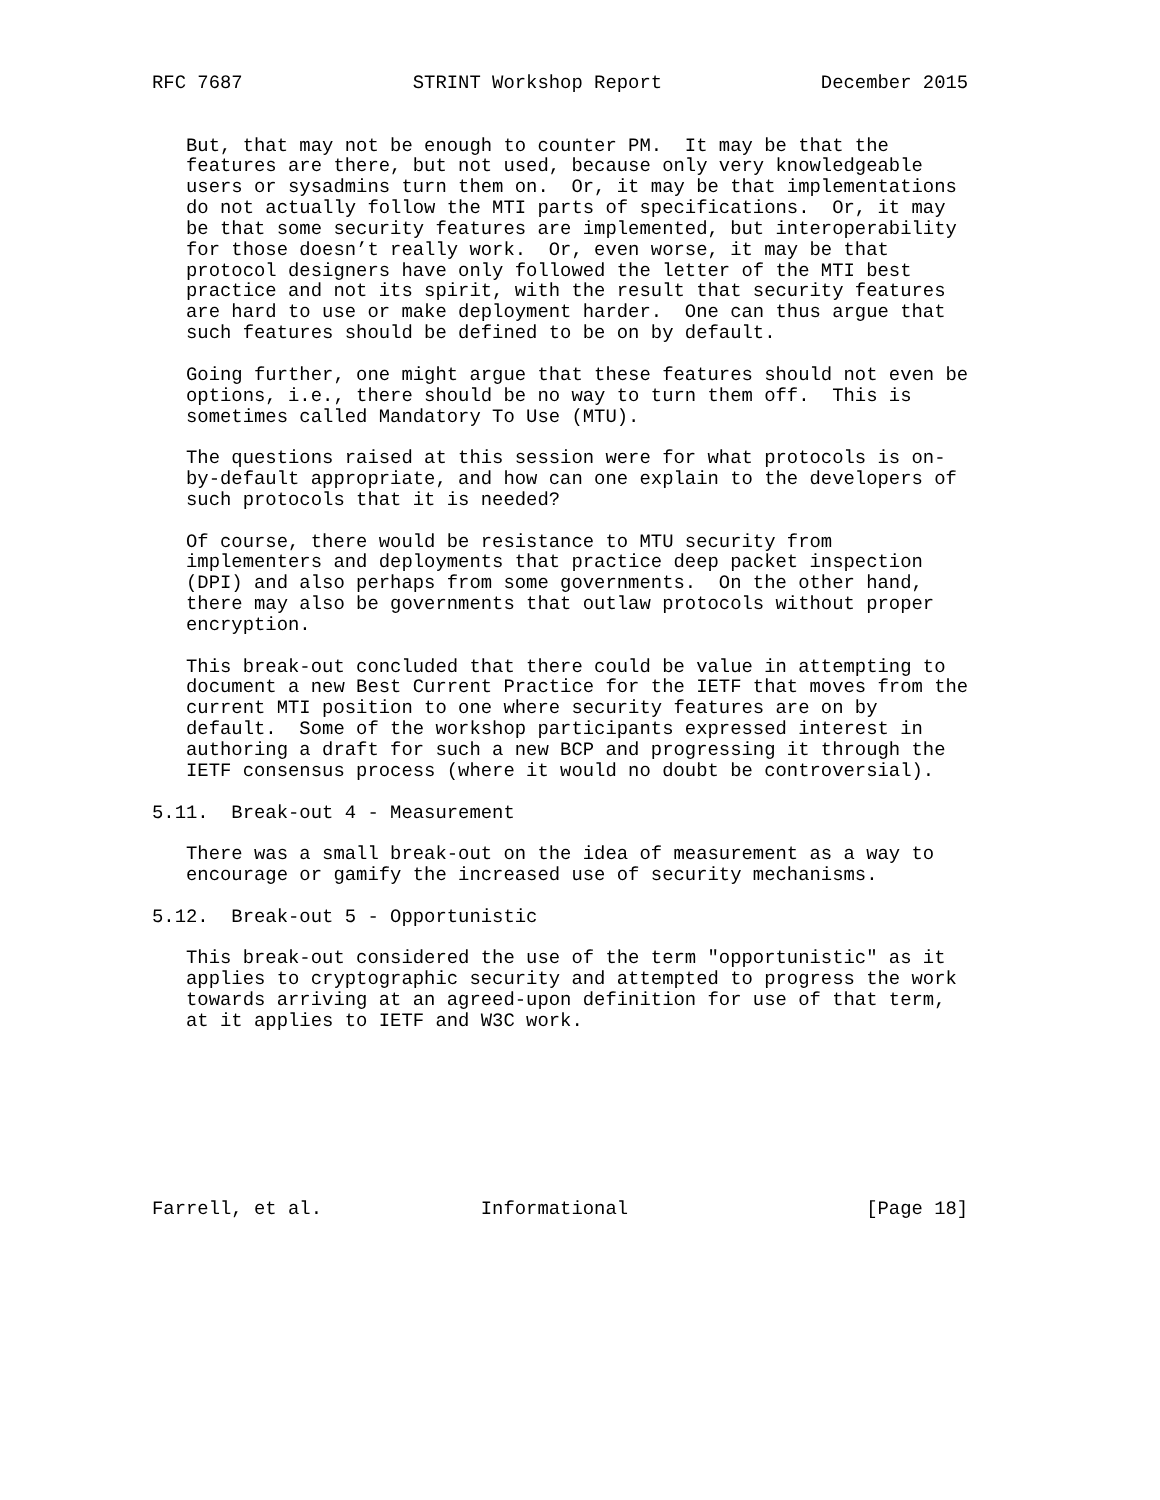RFC 7687               STRINT Workshop Report              December 2015


   But, that may not be enough to counter PM.  It may be that the
   features are there, but not used, because only very knowledgeable
   users or sysadmins turn them on.  Or, it may be that implementations
   do not actually follow the MTI parts of specifications.  Or, it may
   be that some security features are implemented, but interoperability
   for those doesn’t really work.  Or, even worse, it may be that
   protocol designers have only followed the letter of the MTI best
   practice and not its spirit, with the result that security features
   are hard to use or make deployment harder.  One can thus argue that
   such features should be defined to be on by default.

   Going further, one might argue that these features should not even be
   options, i.e., there should be no way to turn them off.  This is
   sometimes called Mandatory To Use (MTU).

   The questions raised at this session were for what protocols is on-
   by-default appropriate, and how can one explain to the developers of
   such protocols that it is needed?

   Of course, there would be resistance to MTU security from
   implementers and deployments that practice deep packet inspection
   (DPI) and also perhaps from some governments.  On the other hand,
   there may also be governments that outlaw protocols without proper
   encryption.

   This break-out concluded that there could be value in attempting to
   document a new Best Current Practice for the IETF that moves from the
   current MTI position to one where security features are on by
   default.  Some of the workshop participants expressed interest in
   authoring a draft for such a new BCP and progressing it through the
   IETF consensus process (where it would no doubt be controversial).

5.11.  Break-out 4 - Measurement

   There was a small break-out on the idea of measurement as a way to
   encourage or gamify the increased use of security mechanisms.

5.12.  Break-out 5 - Opportunistic

   This break-out considered the use of the term "opportunistic" as it
   applies to cryptographic security and attempted to progress the work
   towards arriving at an agreed-upon definition for use of that term,
   at it applies to IETF and W3C work.








Farrell, et al.              Informational                     [Page 18]